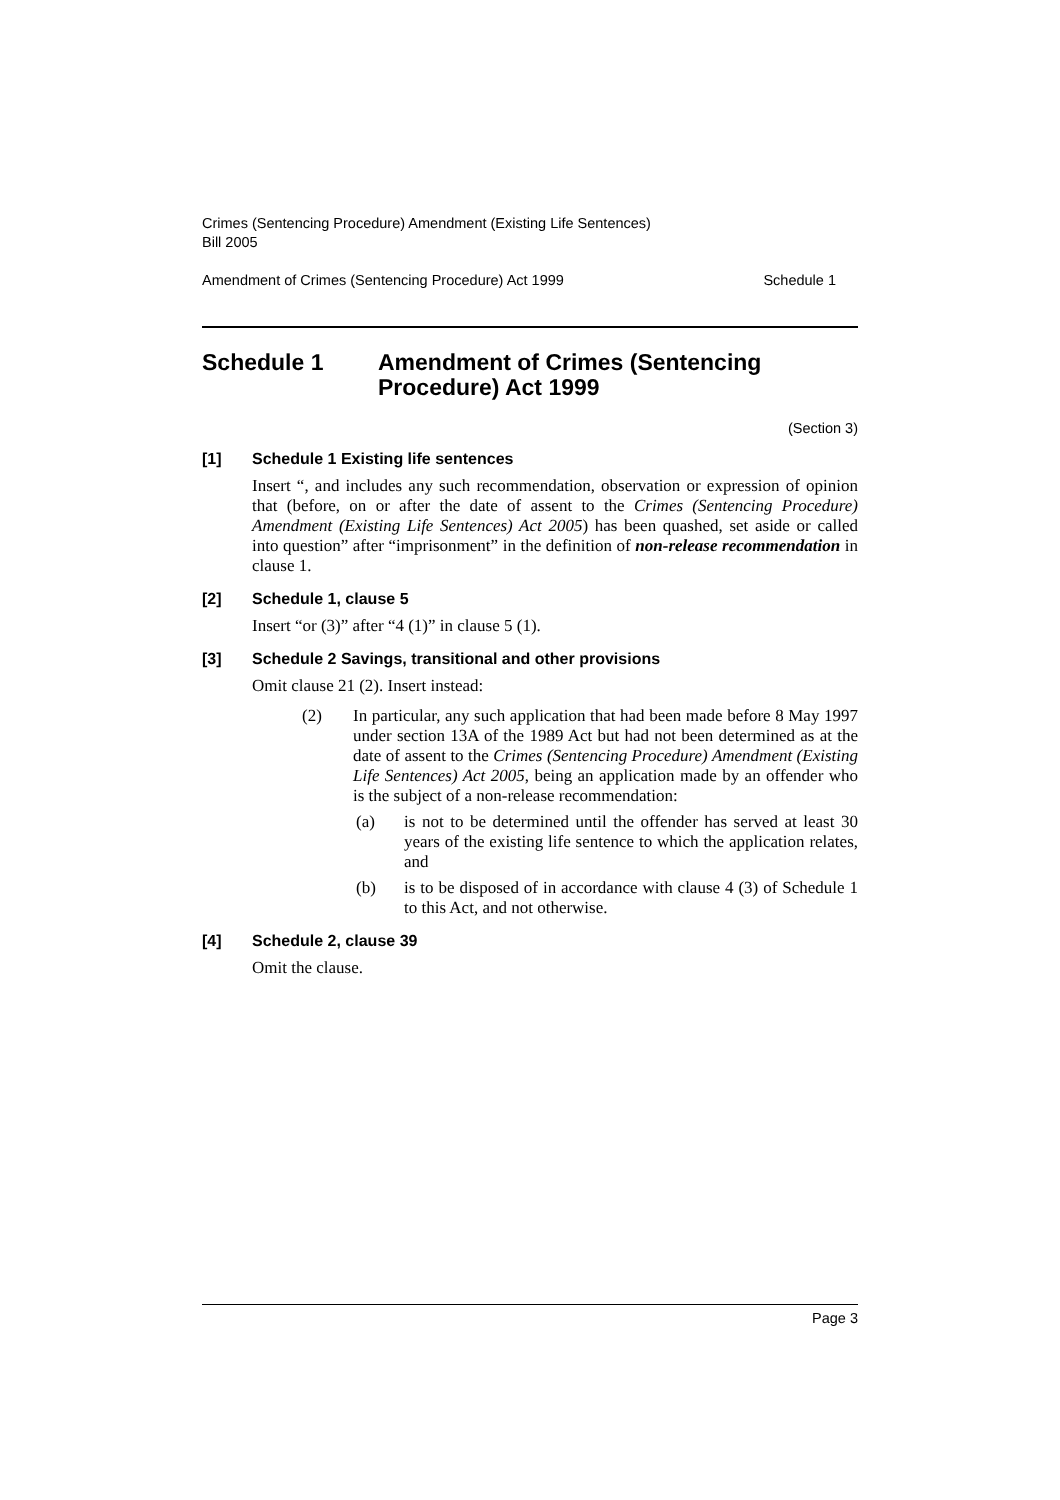Crimes (Sentencing Procedure) Amendment (Existing Life Sentences)
Bill 2005
Amendment of Crimes (Sentencing Procedure) Act 1999 Schedule 1
Schedule 1 Amendment of Crimes (Sentencing
Procedure) Act 1999
(Section 3)
[1] Schedule 1 Existing life sentences
Insert “, and includes any such recommendation, observation or expression of opinion that (before, on or after the date of assent to the Crimes (Sentencing Procedure) Amendment (Existing Life Sentences) Act 2005) has been quashed, set aside or called into question” after “imprisonment” in the definition of non-release recommendation in clause 1.
[2] Schedule 1, clause 5
Insert “or (3)” after “4 (1)” in clause 5 (1).
[3] Schedule 2 Savings, transitional and other provisions
Omit clause 21 (2). Insert instead:
(2) In particular, any such application that had been made before 8 May 1997 under section 13A of the 1989 Act but had not been determined as at the date of assent to the Crimes (Sentencing Procedure) Amendment (Existing Life Sentences) Act 2005, being an application made by an offender who is the subject of a non-release recommendation:
(a) is not to be determined until the offender has served at least 30 years of the existing life sentence to which the application relates, and
(b) is to be disposed of in accordance with clause 4 (3) of Schedule 1 to this Act, and not otherwise.
[4] Schedule 2, clause 39
Omit the clause.
Page 3